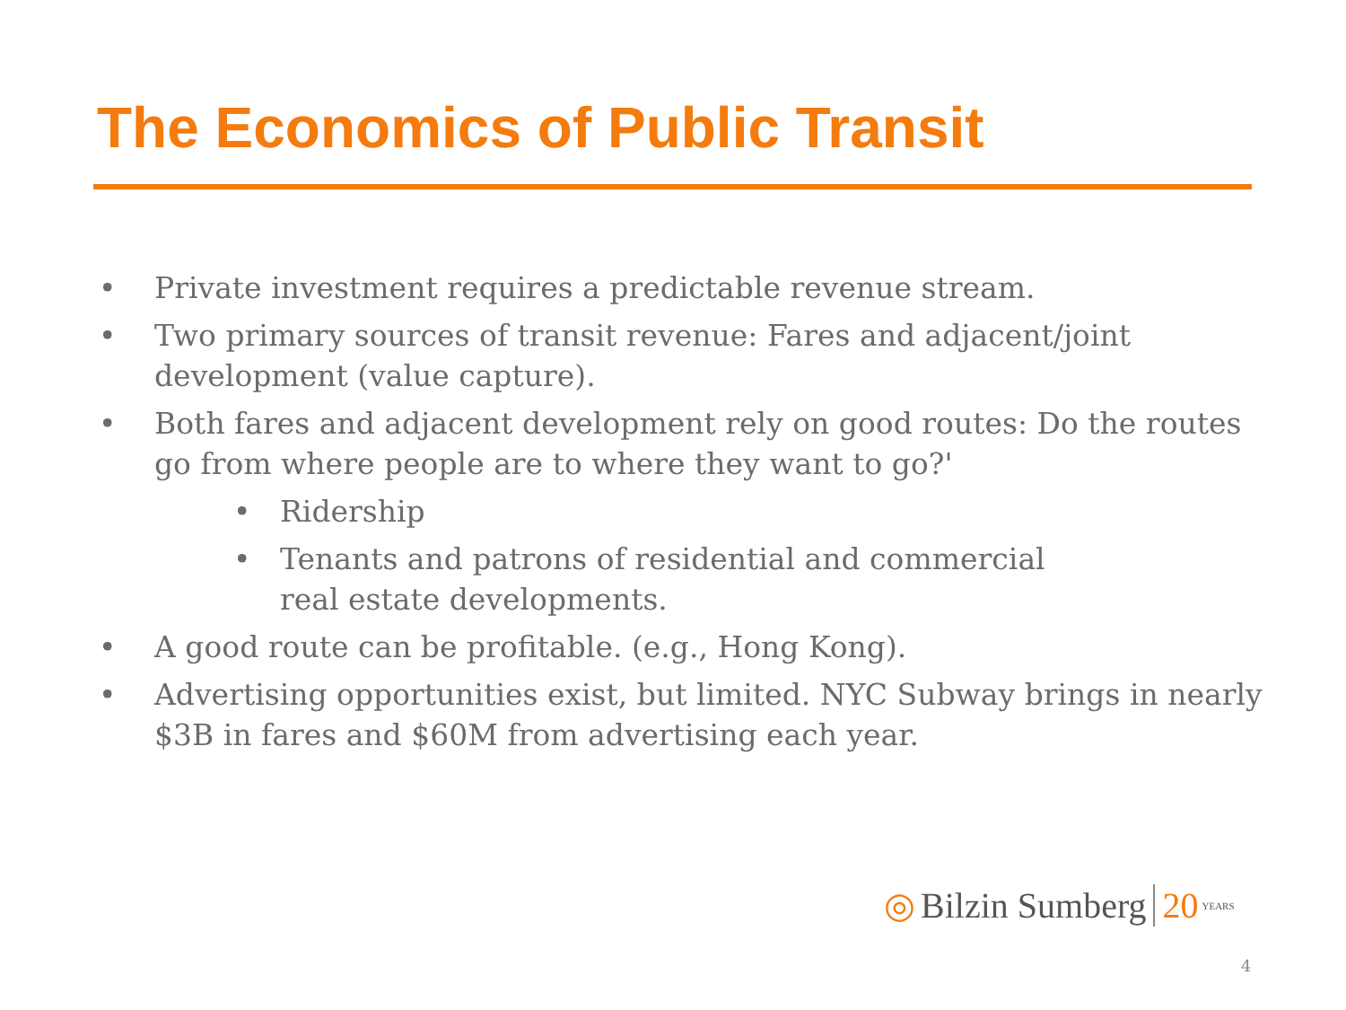The Economics of Public Transit
• Private investment requires a predictable revenue stream.
• Two primary sources of transit revenue: Fares and adjacent/joint development (value capture).
• Both fares and adjacent development rely on good routes: Do the routes go from where people are to where they want to go?'
• Ridership
• Tenants and patrons of residential and commercial
real estate developments.
• A good route can be profitable. (e.g., Hong Kong).
• Advertising opportunities exist, but limited. NYC Subway brings in nearly $3B in fares and $60M from advertising each year.
◎ Bilzin Sumberg 20 YEARS
4